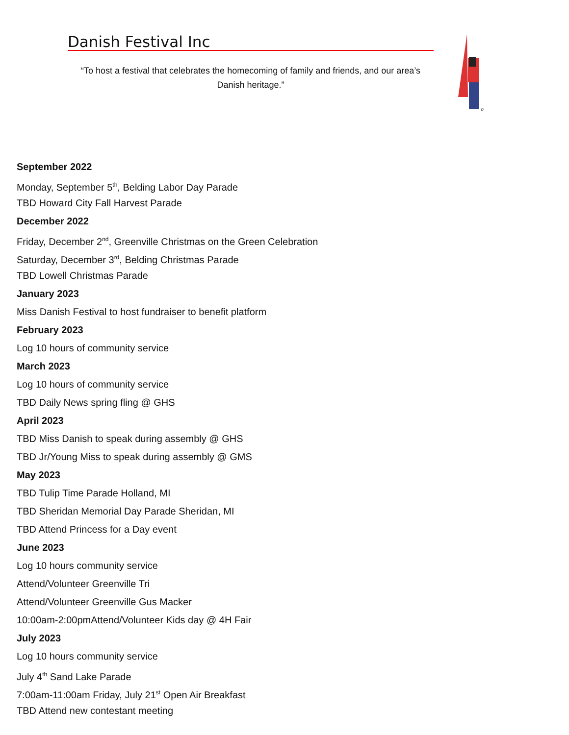Danish Festival Inc
“To host a festival that celebrates the homecoming of family and friends, and our area’s Danish heritage.”
©
September 2022
Monday, September 5<sup>th</sup>, Belding Labor Day Parade
TBD Howard City Fall Harvest Parade
December 2022
Friday, December 2<sup>nd</sup>, Greenville Christmas on the Green Celebration
Saturday, December 3<sup>rd</sup>, Belding Christmas Parade
TBD Lowell Christmas Parade
January 2023
Miss Danish Festival to host fundraiser to benefit platform
February 2023
Log 10 hours of community service
March 2023
Log 10 hours of community service
TBD Daily News spring fling @ GHS
April 2023
TBD Miss Danish to speak during assembly @ GHS
TBD Jr/Young Miss to speak during assembly @ GMS
May 2023
TBD Tulip Time Parade Holland, MI
TBD Sheridan Memorial Day Parade Sheridan, MI
TBD Attend Princess for a Day event
June 2023
Log 10 hours community service
Attend/Volunteer Greenville Tri
Attend/Volunteer Greenville Gus Macker
10:00am-2:00pmAttend/Volunteer Kids day @ 4H Fair
July 2023
Log 10 hours community service
July 4<sup>th</sup> Sand Lake Parade
7:00am-11:00am Friday, July 21<sup>st</sup> Open Air Breakfast
TBD Attend new contestant meeting